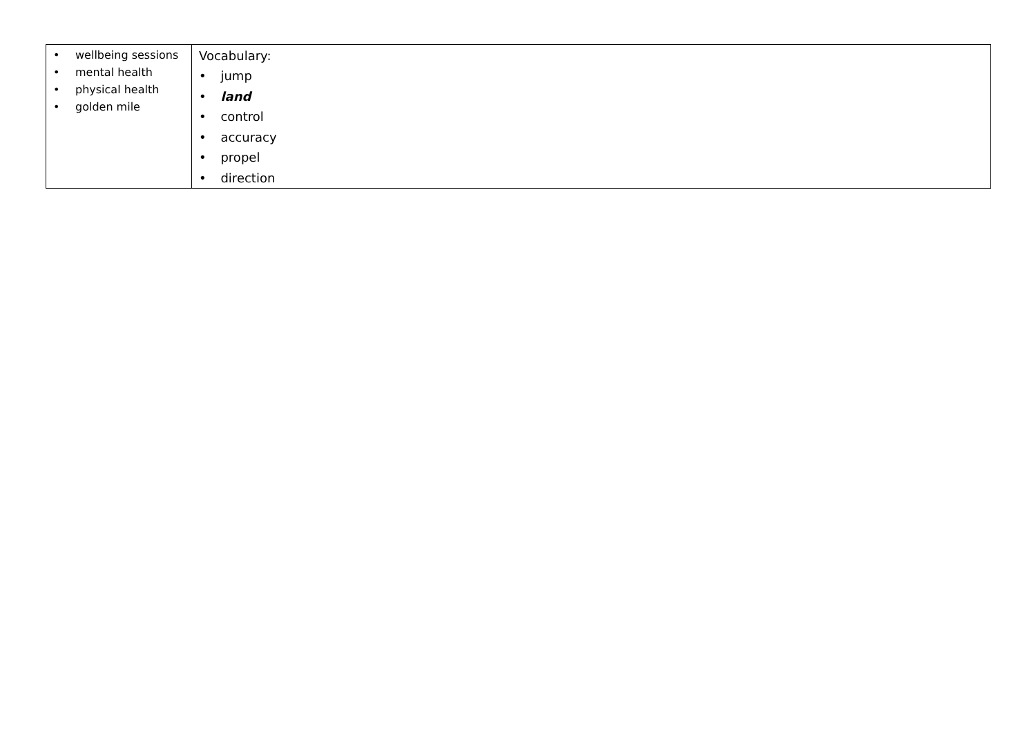| • wellbeing sessions • mental health • physical health • golden mile | Vocabulary: • jump • land • control • accuracy • propel • direction |